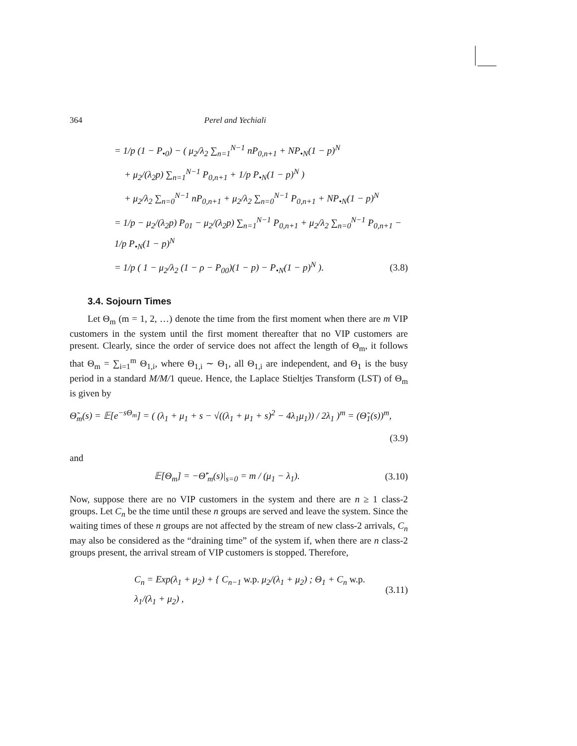364 Perel and Yechiali
= 1/p (1 − P<sub>•0</sub>) − ( μ<sub>2</sub>/λ<sub>2</sub> ∑<sub>n=1</sub><sup>N−1</sup> nP<sub>0,n+1</sub> + NP<sub>•N</sub>(1 − p)<sup>N</sup>
+ μ<sub>2</sub>/(λ<sub>2</sub>p) ∑<sub>n=1</sub><sup>N−1</sup> P<sub>0,n+1</sub> + 1/p P<sub>•N</sub>(1 − p)<sup>N</sup> )
+ μ<sub>2</sub>/λ<sub>2</sub> ∑<sub>n=0</sub><sup>N−1</sup> nP<sub>0,n+1</sub> + μ<sub>2</sub>/λ<sub>2</sub> ∑<sub>n=0</sub><sup>N−1</sup> P<sub>0,n+1</sub> + NP<sub>•N</sub>(1 − p)<sup>N</sup>
= 1/p − μ<sub>2</sub>/(λ<sub>2</sub>p) P<sub>01</sub> − μ<sub>2</sub>/(λ<sub>2</sub>p) ∑<sub>n=1</sub><sup>N−1</sup> P<sub>0,n+1</sub> + μ<sub>2</sub>/λ<sub>2</sub> ∑<sub>n=0</sub><sup>N−1</sup> P<sub>0,n+1</sub> − 1/p P<sub>•N</sub>(1 − p)<sup>N</sup>
= 1/p ( 1 − μ<sub>2</sub>/λ<sub>2</sub> (1 − ρ − P<sub>00</sub>)(1 − p) − P<sub>•N</sub>(1 − p)<sup>N</sup> ). (3.8)
3.4. Sojourn Times
Let Θ<sub>m</sub> (m = 1, 2, …) denote the time from the first moment when there are m VIP customers in the system until the first moment thereafter that no VIP customers are present. Clearly, since the order of service does not affect the length of Θ<sub>m</sub>, it follows that Θ<sub>m</sub> = ∑<sub>i=1</sub><sup>m</sup> Θ<sub>1,i</sub>, where Θ<sub>1,i</sub> ∼ Θ<sub>1</sub>, all Θ<sub>1,i</sub> are independent, and Θ<sub>1</sub> is the busy period in a standard M/M/1 queue. Hence, the Laplace Stieltjes Transform (LST) of Θ<sub>m</sub> is given by
Θ̃<sub>m</sub>(s) = 𝔼[e<sup>−sΘ<sub>m</sub></sup>] = ( (λ<sub>1</sub> + μ<sub>1</sub> + s − √((λ<sub>1</sub> + μ<sub>1</sub> + s)<sup>2</sup> − 4λ<sub>1</sub>μ<sub>1</sub>)) / 2λ<sub>1</sub> )<sup>m</sup> = (Θ̃<sub>1</sub>(s))<sup>m</sup>,
(3.9)
and
𝔼[Θ<sub>m</sub>] = −Θ̃′<sub>m</sub>(s)|<sub>s=0</sub> = m / (μ<sub>1</sub> − λ<sub>1</sub>). (3.10)
Now, suppose there are no VIP customers in the system and there are n ≥ 1 class-2 groups. Let C<sub>n</sub> be the time until these n groups are served and leave the system. Since the waiting times of these n groups are not affected by the stream of new class-2 arrivals, C<sub>n</sub> may also be considered as the “draining time” of the system if, when there are n class-2 groups present, the arrival stream of VIP customers is stopped. Therefore,
C<sub>n</sub> = Exp(λ<sub>1</sub> + μ<sub>2</sub>) + { C<sub>n−1</sub> w.p. μ<sub>2</sub>/(λ<sub>1</sub> + μ<sub>2</sub>) ; Θ<sub>1</sub> + C<sub>n</sub> w.p. λ<sub>1</sub>/(λ<sub>1</sub> + μ<sub>2</sub>) , (3.11)